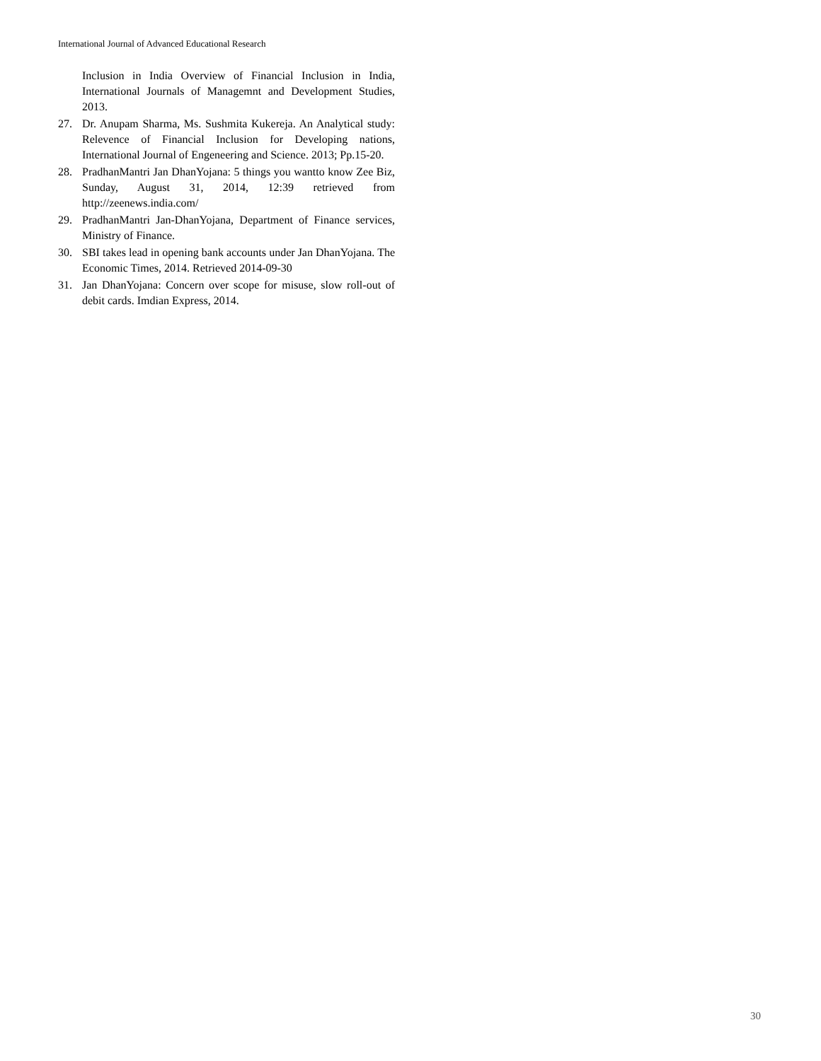International Journal of Advanced Educational Research
Inclusion in India Overview of Financial Inclusion in India, International Journals of Managemnt and Development Studies, 2013.
27. Dr. Anupam Sharma, Ms. Sushmita Kukereja. An Analytical study: Relevence of Financial Inclusion for Developing nations, International Journal of Engeneering and Science. 2013; Pp.15-20.
28. PradhanMantri Jan DhanYojana: 5 things you wantto know Zee Biz, Sunday, August 31, 2014, 12:39 retrieved from http://zeenews.india.com/
29. PradhanMantri Jan-DhanYojana, Department of Finance services, Ministry of Finance.
30. SBI takes lead in opening bank accounts under Jan DhanYojana. The Economic Times, 2014. Retrieved 2014-09-30
31. Jan DhanYojana: Concern over scope for misuse, slow roll-out of debit cards. Imdian Express, 2014.
30